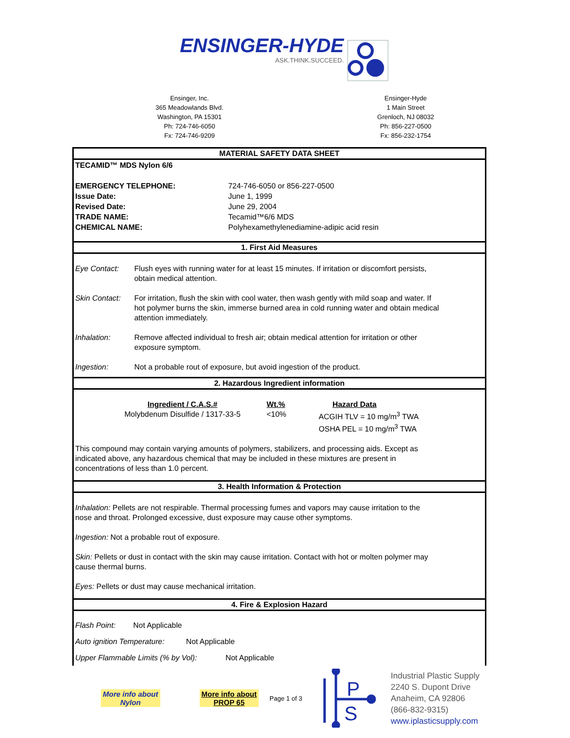ENSINGER-HYDE ASK.THINK.SUCCEED.
Ensinger, Inc.
365 Meadowlands Blvd.
Washington, PA 15301
Ph: 724-746-6050
Fx: 724-746-9209
Ensinger-Hyde
1 Main Street
Grenloch, NJ 08032
Ph: 856-227-0500
Fx: 856-232-1754
MATERIAL SAFETY DATA SHEET
TECAMID™ MDS Nylon 6/6
| EMERGENCY TELEPHONE: | 724-746-6050 or 856-227-0500 |
| Issue Date: | June 1, 1999 |
| Revised Date: | June 29, 2004 |
| TRADE NAME: | Tecamid™6/6 MDS |
| CHEMICAL NAME: | Polyhexamethylenediamine-adipic acid resin |
1. First Aid Measures
Eye Contact: Flush eyes with running water for at least 15 minutes. If irritation or discomfort persists,
obtain medical attention.
Skin Contact:
For irritation, flush the skin with cool water, then wash gently with mild soap and water. If
hot polymer burns the skin, immerse burned area in cold running water and obtain medical
attention immediately.
Inhalation: Remove affected individual to fresh air; obtain medical attention for irritation or other
exposure symptom.
Ingestion: Not a probable rout of exposure, but avoid ingestion of the product.
2. Hazardous Ingredient information
| Ingredient / C.A.S.# Molybdenum Disulfide / 1317-33-5 | Wt.% <10% | Hazard Data ACGIH TLV = 10 mg/m<sup>3</sup> TWA OSHA PEL = 10 mg/m<sup>3</sup> TWA |
This compound may contain varying amounts of polymers, stabilizers, and processing aids. Except as
indicated above, any hazardous chemical that may be included in these mixtures are present in
concentrations of less than 1.0 percent.
3. Health Information & Protection
Inhalation: Pellets are not respirable. Thermal processing fumes and vapors may cause irritation to the
nose and throat. Prolonged excessive, dust exposure may cause other symptoms.
Ingestion: Not a probable rout of exposure.
Skin: Pellets or dust in contact with the skin may cause irritation. Contact with hot or molten polymer may
cause thermal burns.
Eyes: Pellets or dust may cause mechanical irritation.
4. Fire & Explosion Hazard
Flash Point: Not Applicable
Auto ignition Temperature: Not Applicable
Upper Flammable Limits (% by Vol): Not Applicable
More info about
Nylon
More info about
PROP 65
Page 1 of 3
P
S
Industrial Plastic Supply
2240 S. Dupont Drive
Anaheim, CA 92806
(866-832-9315)
www.iplasticsupply.com